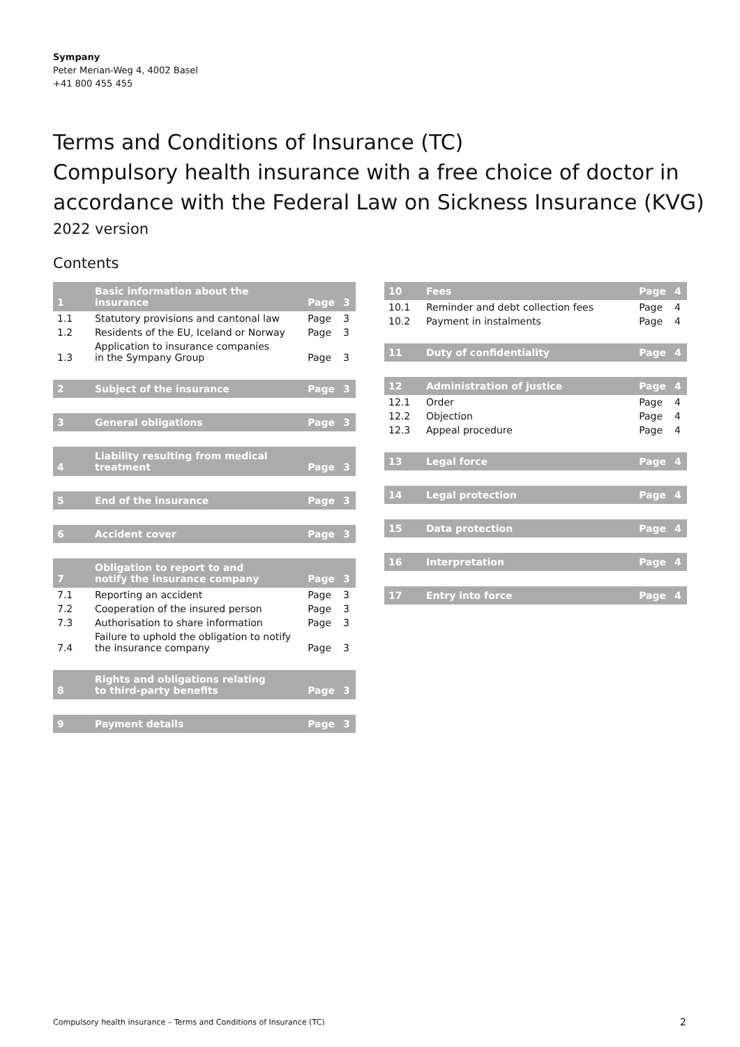Sympany
Peter Merian-Weg 4, 4002 Basel
+41 800 455 455
Terms and Conditions of Insurance (TC)
Compulsory health insurance with a free choice of doctor in accordance with the Federal Law on Sickness Insurance (KVG)
2022 version
Contents
| 1 | Basic information about the insurance | Page | 3 |
| 1.1 | Statutory provisions and cantonal law | Page | 3 |
| 1.2 | Residents of the EU, Iceland or Norway | Page | 3 |
| 1.3 | Application to insurance companies in the Sympany Group | Page | 3 |
| 2 | Subject of the insurance | Page | 3 |
| 3 | General obligations | Page | 3 |
| 4 | Liability resulting from medical treatment | Page | 3 |
| 5 | End of the insurance | Page | 3 |
| 6 | Accident cover | Page | 3 |
| 7 | Obligation to report to and notify the insurance company | Page | 3 |
| 7.1 | Reporting an accident | Page | 3 |
| 7.2 | Cooperation of the insured person | Page | 3 |
| 7.3 | Authorisation to share information | Page | 3 |
| 7.4 | Failure to uphold the obligation to notify the insurance company | Page | 3 |
| 8 | Rights and obligations relating to third-party benefits | Page | 3 |
| 9 | Payment details | Page | 3 |
| 10 | Fees | Page | 4 |
| 10.1 | Reminder and debt collection fees | Page | 4 |
| 10.2 | Payment in instalments | Page | 4 |
| 11 | Duty of confidentiality | Page | 4 |
| 12 | Administration of justice | Page | 4 |
| 12.1 | Order | Page | 4 |
| 12.2 | Objection | Page | 4 |
| 12.3 | Appeal procedure | Page | 4 |
| 13 | Legal force | Page | 4 |
| 14 | Legal protection | Page | 4 |
| 15 | Data protection | Page | 4 |
| 16 | Interpretation | Page | 4 |
| 17 | Entry into force | Page | 4 |
Compulsory health insurance – Terms and Conditions of Insurance (TC)
2